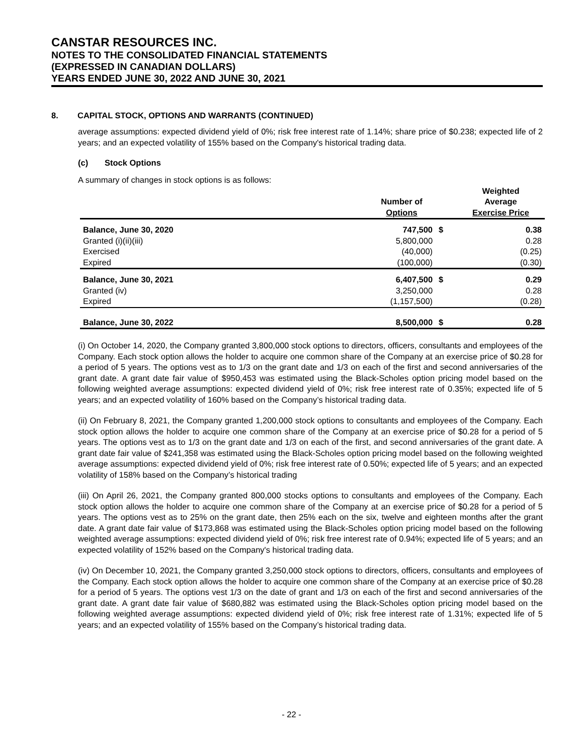CANSTAR RESOURCES INC.
NOTES TO THE CONSOLIDATED FINANCIAL STATEMENTS
(EXPRESSED IN CANADIAN DOLLARS)
YEARS ENDED JUNE 30, 2022 AND JUNE 30, 2021
8. CAPITAL STOCK, OPTIONS AND WARRANTS (CONTINUED)
average assumptions: expected dividend yield of 0%; risk free interest rate of 1.14%; share price of $0.238; expected life of 2 years; and an expected volatility of 155% based on the Company's historical trading data.
(c) Stock Options
A summary of changes in stock options is as follows:
| | Number of Options | | Weighted Average Exercise Price |
| --- | --- | --- | --- |
| Balance, June 30, 2020 | 747,500 | $ | 0.38 |
| Granted (i)(ii)(iii) | 5,800,000 | | 0.28 |
| Exercised | (40,000) | | (0.25) |
| Expired | (100,000) | | (0.30) |
| Balance, June 30, 2021 | 6,407,500 | $ | 0.29 |
| Granted (iv) | 3,250,000 | | 0.28 |
| Expired | (1,157,500) | | (0.28) |
| Balance, June 30, 2022 | 8,500,000 | $ | 0.28 |
(i) On October 14, 2020, the Company granted 3,800,000 stock options to directors, officers, consultants and employees of the Company. Each stock option allows the holder to acquire one common share of the Company at an exercise price of $0.28 for a period of 5 years. The options vest as to 1/3 on the grant date and 1/3 on each of the first and second anniversaries of the grant date. A grant date fair value of $950,453 was estimated using the Black-Scholes option pricing model based on the following weighted average assumptions: expected dividend yield of 0%; risk free interest rate of 0.35%; expected life of 5 years; and an expected volatility of 160% based on the Company’s historical trading data.
(ii) On February 8, 2021, the Company granted 1,200,000 stock options to consultants and employees of the Company. Each stock option allows the holder to acquire one common share of the Company at an exercise price of $0.28 for a period of 5 years. The options vest as to 1/3 on the grant date and 1/3 on each of the first, and second anniversaries of the grant date. A grant date fair value of $241,358 was estimated using the Black-Scholes option pricing model based on the following weighted average assumptions: expected dividend yield of 0%; risk free interest rate of 0.50%; expected life of 5 years; and an expected volatility of 158% based on the Company’s historical trading
(iii) On April 26, 2021, the Company granted 800,000 stocks options to consultants and employees of the Company. Each stock option allows the holder to acquire one common share of the Company at an exercise price of $0.28 for a period of 5 years. The options vest as to 25% on the grant date, then 25% each on the six, twelve and eighteen months after the grant date. A grant date fair value of $173,868 was estimated using the Black-Scholes option pricing model based on the following weighted average assumptions: expected dividend yield of 0%; risk free interest rate of 0.94%; expected life of 5 years; and an expected volatility of 152% based on the Company's historical trading data.
(iv) On December 10, 2021, the Company granted 3,250,000 stock options to directors, officers, consultants and employees of the Company. Each stock option allows the holder to acquire one common share of the Company at an exercise price of $0.28 for a period of 5 years. The options vest 1/3 on the date of grant and 1/3 on each of the first and second anniversaries of the grant date. A grant date fair value of $680,882 was estimated using the Black-Scholes option pricing model based on the following weighted average assumptions: expected dividend yield of 0%; risk free interest rate of 1.31%; expected life of 5 years; and an expected volatility of 155% based on the Company’s historical trading data.
- 22 -